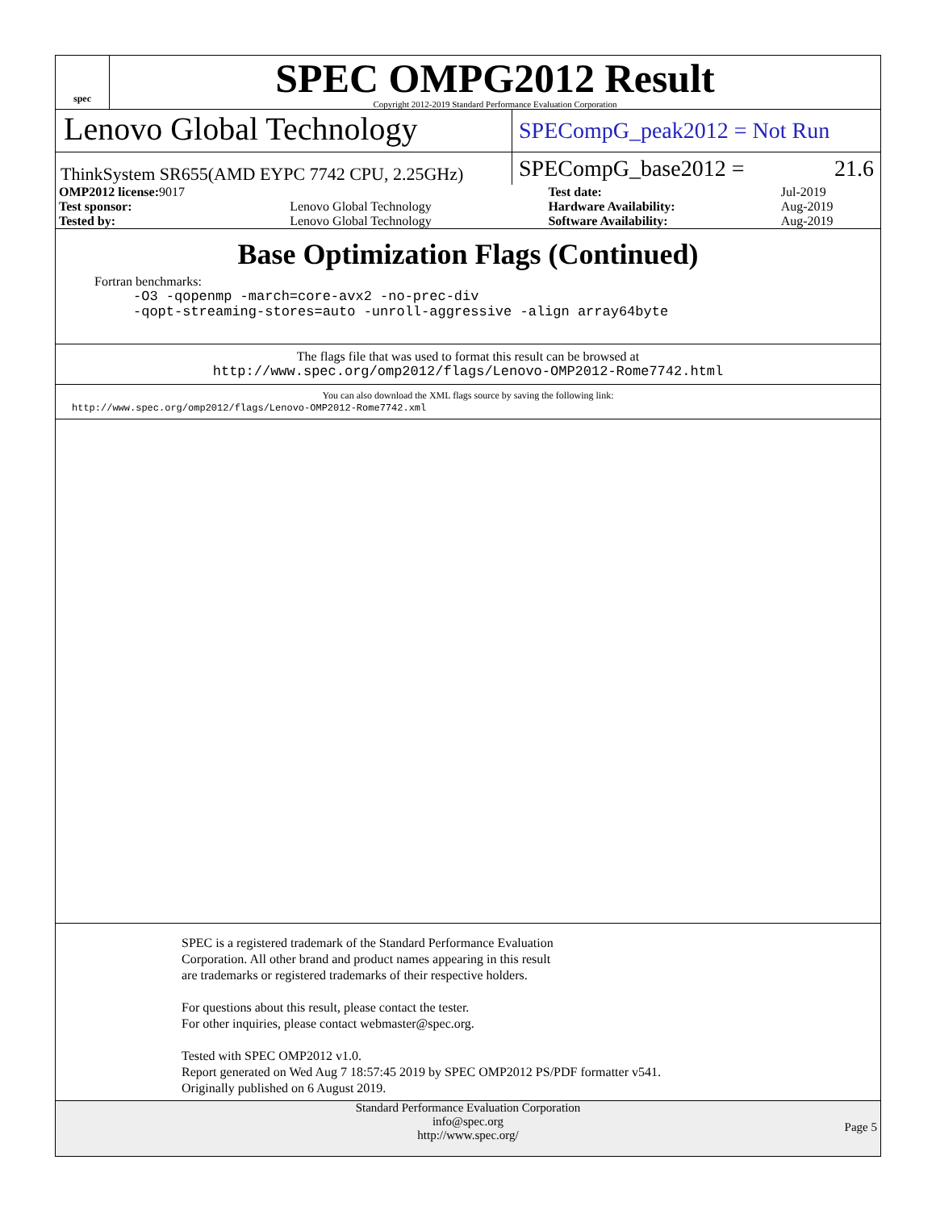spec
SPEC OMPG2012 Result
Copyright 2012-2019 Standard Performance Evaluation Corporation
Lenovo Global Technology
SPECompG_peak2012 = Not Run
ThinkSystem SR655(AMD EYPC 7742 CPU, 2.25GHz)
SPECompG_base2012 = 21.6
| OMP2012 license: 9017 | | Test date: | Jul-2019 |
| Test sponsor: | Lenovo Global Technology | Hardware Availability: | Aug-2019 |
| Tested by: | Lenovo Global Technology | Software Availability: | Aug-2019 |
Base Optimization Flags (Continued)
Fortran benchmarks:
-O3 -qopenmp -march=core-avx2 -no-prec-div
-qopt-streaming-stores=auto -unroll-aggressive -align array64byte
The flags file that was used to format this result can be browsed at
http://www.spec.org/omp2012/flags/Lenovo-OMP2012-Rome7742.html
You can also download the XML flags source by saving the following link:
http://www.spec.org/omp2012/flags/Lenovo-OMP2012-Rome7742.xml
SPEC is a registered trademark of the Standard Performance Evaluation
Corporation. All other brand and product names appearing in this result
are trademarks or registered trademarks of their respective holders.
For questions about this result, please contact the tester.
For other inquiries, please contact webmaster@spec.org.
Tested with SPEC OMP2012 v1.0.
Report generated on Wed Aug 7 18:57:45 2019 by SPEC OMP2012 PS/PDF formatter v541.
Originally published on 6 August 2019.
Standard Performance Evaluation Corporation
info@spec.org
http://www.spec.org/
Page 5